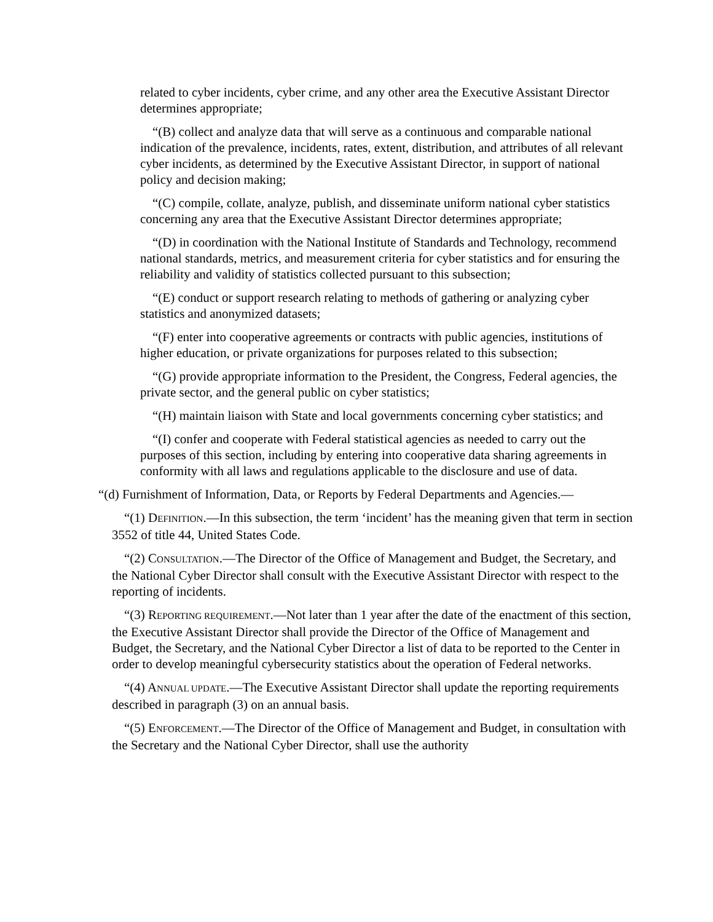related to cyber incidents, cyber crime, and any other area the Executive Assistant Director determines appropriate;
“(B) collect and analyze data that will serve as a continuous and comparable national indication of the prevalence, incidents, rates, extent, distribution, and attributes of all relevant cyber incidents, as determined by the Executive Assistant Director, in support of national policy and decision making;
“(C) compile, collate, analyze, publish, and disseminate uniform national cyber statistics concerning any area that the Executive Assistant Director determines appropriate;
“(D) in coordination with the National Institute of Standards and Technology, recommend national standards, metrics, and measurement criteria for cyber statistics and for ensuring the reliability and validity of statistics collected pursuant to this subsection;
“(E) conduct or support research relating to methods of gathering or analyzing cyber statistics and anonymized datasets;
“(F) enter into cooperative agreements or contracts with public agencies, institutions of higher education, or private organizations for purposes related to this subsection;
“(G) provide appropriate information to the President, the Congress, Federal agencies, the private sector, and the general public on cyber statistics;
“(H) maintain liaison with State and local governments concerning cyber statistics; and
“(I) confer and cooperate with Federal statistical agencies as needed to carry out the purposes of this section, including by entering into cooperative data sharing agreements in conformity with all laws and regulations applicable to the disclosure and use of data.
“(d) Furnishment of Information, Data, or Reports by Federal Departments and Agencies.—
“(1) DEFINITION.—In this subsection, the term ‘incident’ has the meaning given that term in section 3552 of title 44, United States Code.
“(2) CONSULTATION.—The Director of the Office of Management and Budget, the Secretary, and the National Cyber Director shall consult with the Executive Assistant Director with respect to the reporting of incidents.
“(3) REPORTING REQUIREMENT.—Not later than 1 year after the date of the enactment of this section, the Executive Assistant Director shall provide the Director of the Office of Management and Budget, the Secretary, and the National Cyber Director a list of data to be reported to the Center in order to develop meaningful cybersecurity statistics about the operation of Federal networks.
“(4) ANNUAL UPDATE.—The Executive Assistant Director shall update the reporting requirements described in paragraph (3) on an annual basis.
“(5) ENFORCEMENT.—The Director of the Office of Management and Budget, in consultation with the Secretary and the National Cyber Director, shall use the authority